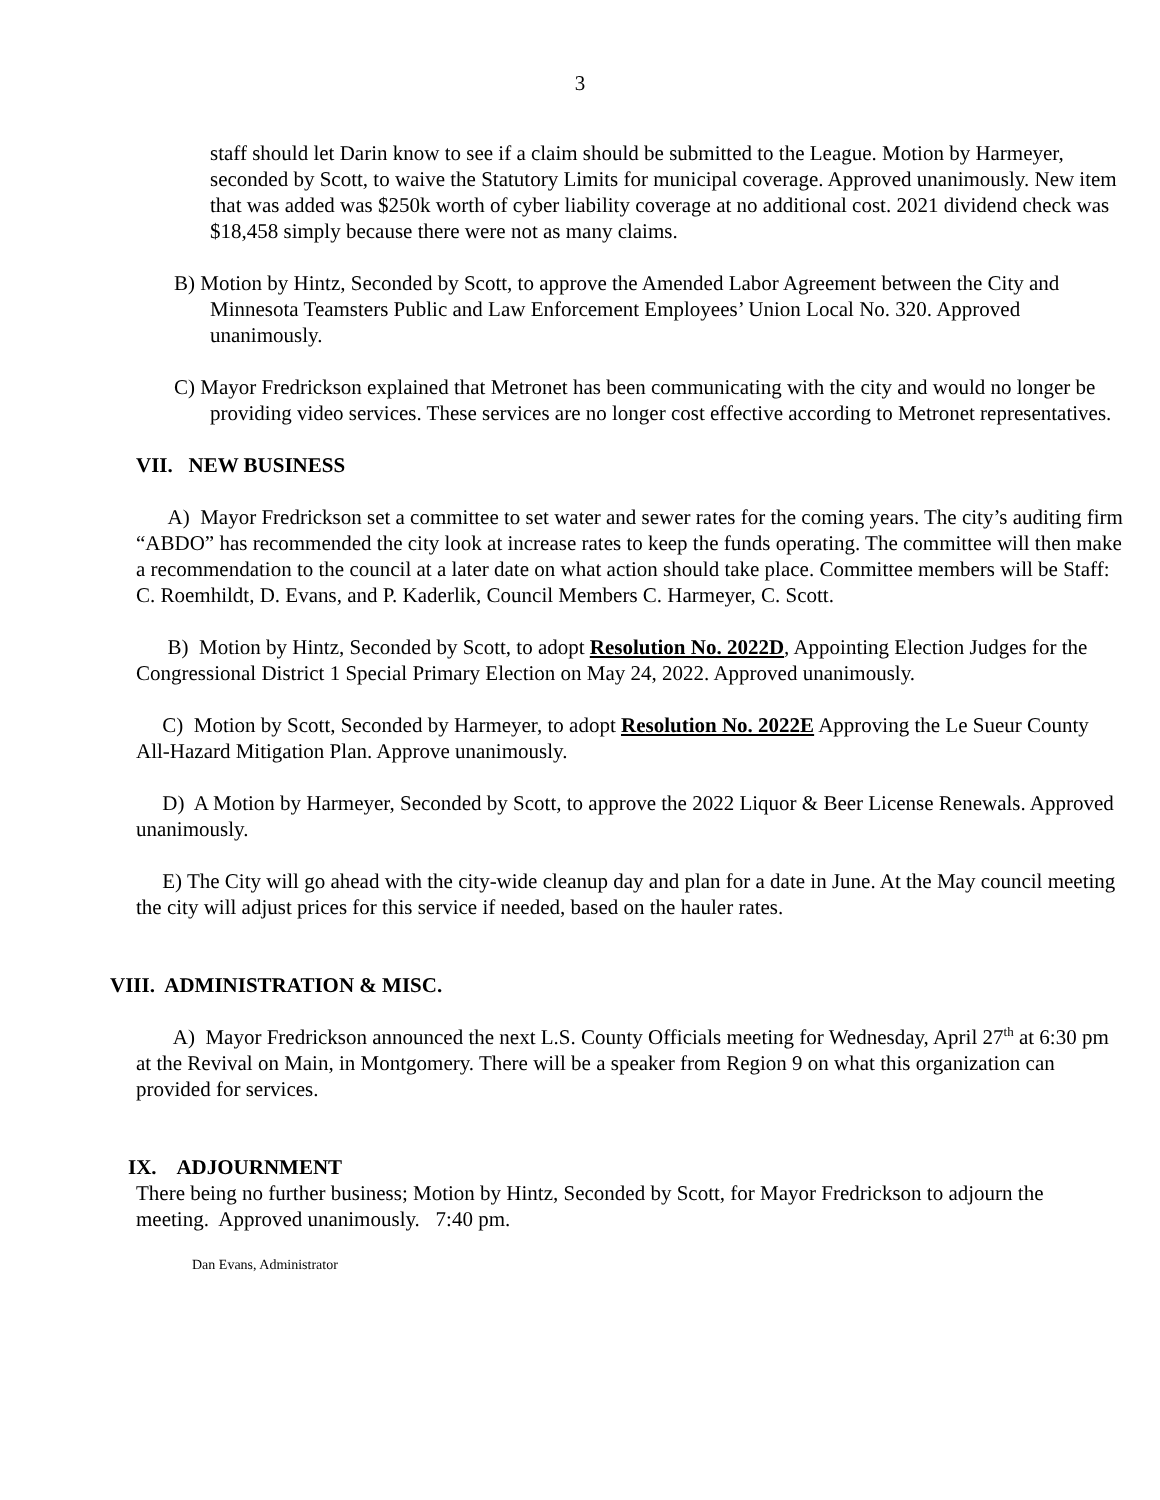3
staff should let Darin know to see if a claim should be submitted to the League. Motion by Harmeyer, seconded by Scott, to waive the Statutory Limits for municipal coverage. Approved unanimously. New item that was added was $250k worth of cyber liability coverage at no additional cost. 2021 dividend check was $18,458 simply because there were not as many claims.
B) Motion by Hintz, Seconded by Scott, to approve the Amended Labor Agreement between the City and Minnesota Teamsters Public and Law Enforcement Employees’ Union Local No. 320. Approved unanimously.
C) Mayor Fredrickson explained that Metronet has been communicating with the city and would no longer be providing video services. These services are no longer cost effective according to Metronet representatives.
VII. NEW BUSINESS
A) Mayor Fredrickson set a committee to set water and sewer rates for the coming years. The city’s auditing firm “ABDO” has recommended the city look at increase rates to keep the funds operating. The committee will then make a recommendation to the council at a later date on what action should take place. Committee members will be Staff: C. Roemhildt, D. Evans, and P. Kaderlik, Council Members C. Harmeyer, C. Scott.
B) Motion by Hintz, Seconded by Scott, to adopt Resolution No. 2022D, Appointing Election Judges for the Congressional District 1 Special Primary Election on May 24, 2022. Approved unanimously.
C) Motion by Scott, Seconded by Harmeyer, to adopt Resolution No. 2022E Approving the Le Sueur County All-Hazard Mitigation Plan. Approve unanimously.
D) A Motion by Harmeyer, Seconded by Scott, to approve the 2022 Liquor & Beer License Renewals. Approved unanimously.
E) The City will go ahead with the city-wide cleanup day and plan for a date in June. At the May council meeting the city will adjust prices for this service if needed, based on the hauler rates.
VIII. ADMINISTRATION & MISC.
A) Mayor Fredrickson announced the next L.S. County Officials meeting for Wednesday, April 27<sup>th</sup> at 6:30 pm at the Revival on Main, in Montgomery. There will be a speaker from Region 9 on what this organization can provided for services.
IX. ADJOURNMENT
There being no further business; Motion by Hintz, Seconded by Scott, for Mayor Fredrickson to adjourn the meeting. Approved unanimously. 7:40 pm.
Dan Evans, Administrator